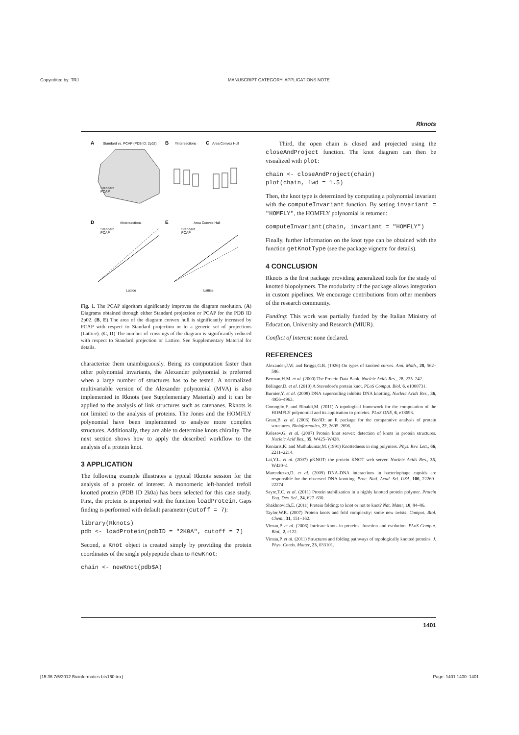Copyedited by: TRJ MANUSCRIPT CATEGORY: APPLICATIONS NOTE
Rknots
A
Standard vs. PCAP (PDB ID: 2p02)
B
#Intersections
C
Area Convex Hull
Standard
PCAP
D
#Intersections
E
Area Convex Hull
Standard
PCAP
Standard
PCAP
Lattice
Lattice
Fig. 1. The PCAP algorithm significantly improves the diagram resolution. (A) Diagrams obtained through either Standard projection or PCAP for the PDB ID 2p02. (B, E) The area of the diagram convex hull is significantly increased by PCAP with respect to Standard projection or to a generic set of projections (Lattice). (C, D) The number of crossings of the diagram is significantly reduced with respect to Standard projection or Lattice. See Supplementary Material for details.
characterize them unambiguously. Being its computation faster than other polynomial invariants, the Alexander polynomial is preferred when a large number of structures has to be tested. A normalized multivariable version of the Alexander polynomial (MVA) is also implemented in Rknots (see Supplementary Material) and it can be applied to the analysis of link structures such as catenanes. Rknots is not limited to the analysis of proteins. The Jones and the HOMFLY polynomial have been implemented to analyze more complex structures. Additionally, they are able to determine knots chirality. The next section shows how to apply the described workflow to the analysis of a protein knot.
3 APPLICATION
The following example illustrates a typical Rknots session for the analysis of a protein of interest. A monomeric left-handed trefoil knotted protein (PDB ID 2k0a) has been selected for this case study. First, the protein is imported with the function loadProtein. Gaps finding is performed with default parameter (cutoff = 7):
library(Rknots)
pdb <- loadProtein(pdbID = "2K0A", cutoff = 7)
Second, a Knot object is created simply by providing the protein coordinates of the single polypeptide chain to newKnot:
chain <- newKnot(pdb$A)
Third, the open chain is closed and projected using the closeAndProject function. The knot diagram can then be visualized with plot:
chain <- closeAndProject(chain)
plot(chain, lwd = 1.5)
Then, the knot type is determined by computing a polynomial invariant with the computeInvariant function. By setting invariant = "HOMFLY", the HOMFLY polynomial is returned:
computeInvariant(chain, invariant = "HOMFLY")
Finally, further information on the knot type can be obtained with the function getKnotType (see the package vignette for details).
4 CONCLUSION
Rknots is the first package providing generalized tools for the study of knotted biopolymers. The modularity of the package allows integration in custom pipelines. We encourage contributions from other members of the research community.
Funding: This work was partially funded by the Italian Ministry of Education, University and Research (MIUR).
Conflict of Interest: none declared.
REFERENCES
Alexander,J.W. and Briggs,G.B. (1926) On types of knotted curves. Ann. Math., 28, 562–586.
Berman,H.M. et al. (2000) The Protein Data Bank. Nucleic Acids Res., 28, 235–242.
Bölinger,D. et al. (2010) A Stevedore's protein knot. PLoS Comput. Biol. 6, e1000731.
Burnier,Y. et al. (2008) DNA supercoiling inhibits DNA knotting, Nucleic Acids Res., 36, 4956–4963.
Comoglio,F. and Rinaldi,M. (2011) A topological framework for the computation of the HOMFLY polynomial and its application to proteins. PLoS ONE, 6, e18693.
Grant,B. et al. (2006) Bio3D: an R package for the comparative analysis of protein structures. Bioinformatics, 22, 2695–2696.
Kolesov,G. et al. (2007) Protein knot server: detection of knots in protein structures. Nucleic Acid Res., 35, W425–W428.
Koniaris,K. and Muthukumar,M. (1991) Knottedness in ring polymers. Phys. Rev. Lett., 66, 2211–2214.
Lai,Y.L. et al. (2007) pKNOT: the protein KNOT web server. Nucleic Acids Res., 35, W420–4
Marenduzzo,D. et al. (2009) DNA-DNA interactions in bacteriophage capsids are responsible for the observed DNA knotting. Proc. Natl. Acad. Sci. USA, 106, 22269–22274
Sayre,T.C. et al. (2011) Protein stabilization in a highly knotted protein polymer. Protein Eng. Des. Sel., 24, 627–630.
Shakhnovich,E. (2011) Protein folding: to knot or not to knot? Nat. Mater, 10, 84–86.
Taylor,W.R. (2007) Protein knots and fold complexity: some new twists. Comput. Biol. Chem., 31, 151–162.
Virnau,P. et al. (2006) Intricate knots in proteins: function and evolution. PLoS Comput. Biol., 2, e122.
Virnau,P. et al. (2011) Structures and folding pathways of topologically knotted proteins. J. Phys. Conds. Matter, 23, 033101.
1401
[15:36 7/5/2012 Bioinformatics-bts160.tex] Page: 1401 1400–1401